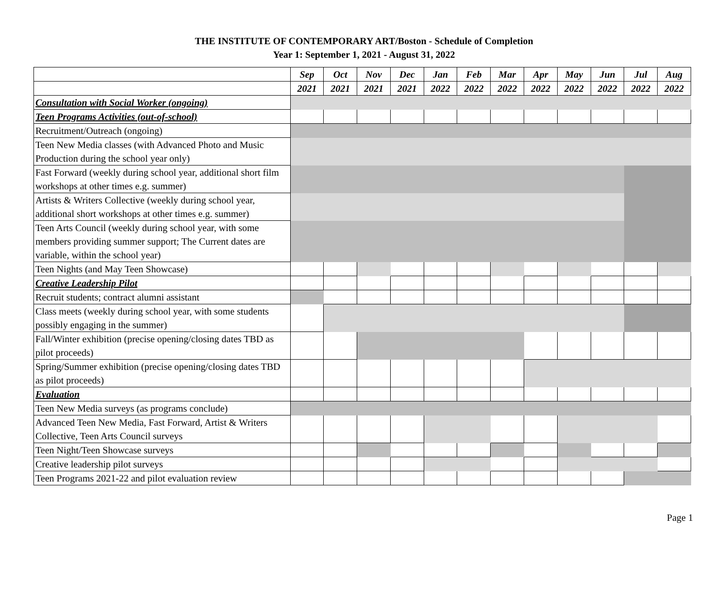THE INSTITUTE OF CONTEMPORARY ART/Boston - Schedule of Completion
Year 1: September 1, 2021 - August 31, 2022
| | Sep | Oct | Nov | Dec | Jan | Feb | Mar | Apr | May | Jun | Jul | Aug |
| | 2021 | 2021 | 2021 | 2021 | 2022 | 2022 | 2022 | 2022 | 2022 | 2022 | 2022 | 2022 |
| Consultation with Social Worker (ongoing) | | | | | | | | | | | | |
| Teen Programs Activities (out-of-school) | | | | | | | | | | | | |
| Recruitment/Outreach (ongoing) | | | | | | | | | | | | |
| Teen New Media classes (with Advanced Photo and Music Production during the school year only) | | | | | | | | | | | | |
| Fast Forward (weekly during school year, additional short film workshops at other times e.g. summer) | | | | | | | | | | | | |
| Artists & Writers Collective (weekly during school year, additional short workshops at other times e.g. summer) | | | | | | | | | | | | |
| Teen Arts Council (weekly during school year, with some members providing summer support; The Current dates are variable, within the school year) | | | | | | | | | | | | |
| Teen Nights (and May Teen Showcase) | | | | | | | | | | | | |
| Creative Leadership Pilot | | | | | | | | | | | | |
| Recruit students; contract alumni assistant | | | | | | | | | | | | |
| Class meets (weekly during school year, with some students possibly engaging in the summer) | | | | | | | | | | | | |
| Fall/Winter exhibition (precise opening/closing dates TBD as pilot proceeds) | | | | | | | | | | | | |
| Spring/Summer exhibition (precise opening/closing dates TBD as pilot proceeds) | | | | | | | | | | | | |
| Evaluation | | | | | | | | | | | | |
| Teen New Media surveys (as programs conclude) | | | | | | | | | | | | |
| Advanced Teen New Media, Fast Forward, Artist & Writers Collective, Teen Arts Council surveys | | | | | | | | | | | | |
| Teen Night/Teen Showcase surveys | | | | | | | | | | | | |
| Creative leadership pilot surveys | | | | | | | | | | | | |
| Teen Programs 2021-22 and pilot evaluation review | | | | | | | | | | | | |
Page 1